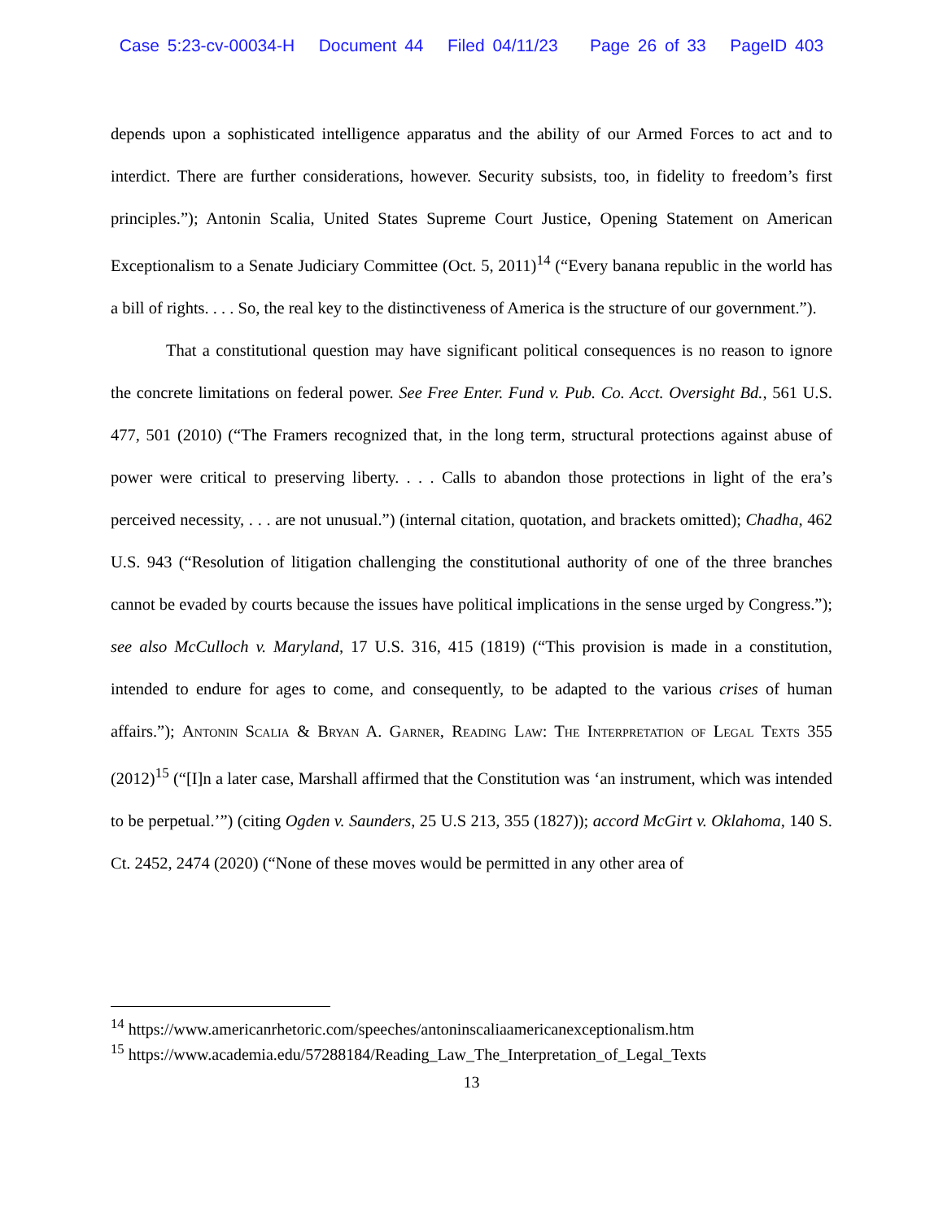Case 5:23-cv-00034-H Document 44 Filed 04/11/23 Page 26 of 33 PageID 403
depends upon a sophisticated intelligence apparatus and the ability of our Armed Forces to act and to interdict. There are further considerations, however. Security subsists, too, in fidelity to freedom’s first principles.”); Antonin Scalia, United States Supreme Court Justice, Opening Statement on American Exceptionalism to a Senate Judiciary Committee (Oct. 5, 2011)<sup>14</sup> (“Every banana republic in the world has a bill of rights. . . . So, the real key to the distinctiveness of America is the structure of our government.”).
That a constitutional question may have significant political consequences is no reason to ignore the concrete limitations on federal power. See Free Enter. Fund v. Pub. Co. Acct. Oversight Bd., 561 U.S. 477, 501 (2010) (“The Framers recognized that, in the long term, structural protections against abuse of power were critical to preserving liberty. . . . Calls to abandon those protections in light of the era’s perceived necessity, . . . are not unusual.”) (internal citation, quotation, and brackets omitted); Chadha, 462 U.S. 943 (“Resolution of litigation challenging the constitutional authority of one of the three branches cannot be evaded by courts because the issues have political implications in the sense urged by Congress.”); see also McCulloch v. Maryland, 17 U.S. 316, 415 (1819) (“This provision is made in a constitution, intended to endure for ages to come, and consequently, to be adapted to the various crises of human affairs.”); Antonin Scalia & Bryan A. Garner, Reading Law: The Interpretation of Legal Texts 355 (2012)<sup>15</sup> (“[I]n a later case, Marshall affirmed that the Constitution was ‘an instrument, which was intended to be perpetual.’”) (citing Ogden v. Saunders, 25 U.S 213, 355 (1827)); accord McGirt v. Oklahoma, 140 S. Ct. 2452, 2474 (2020) (“None of these moves would be permitted in any other area of
<sup>14</sup> https://www.americanrhetoric.com/speeches/antoninscaliaamericanexceptionalism.htm
<sup>15</sup> https://www.academia.edu/57288184/Reading_Law_The_Interpretation_of_Legal_Texts
13